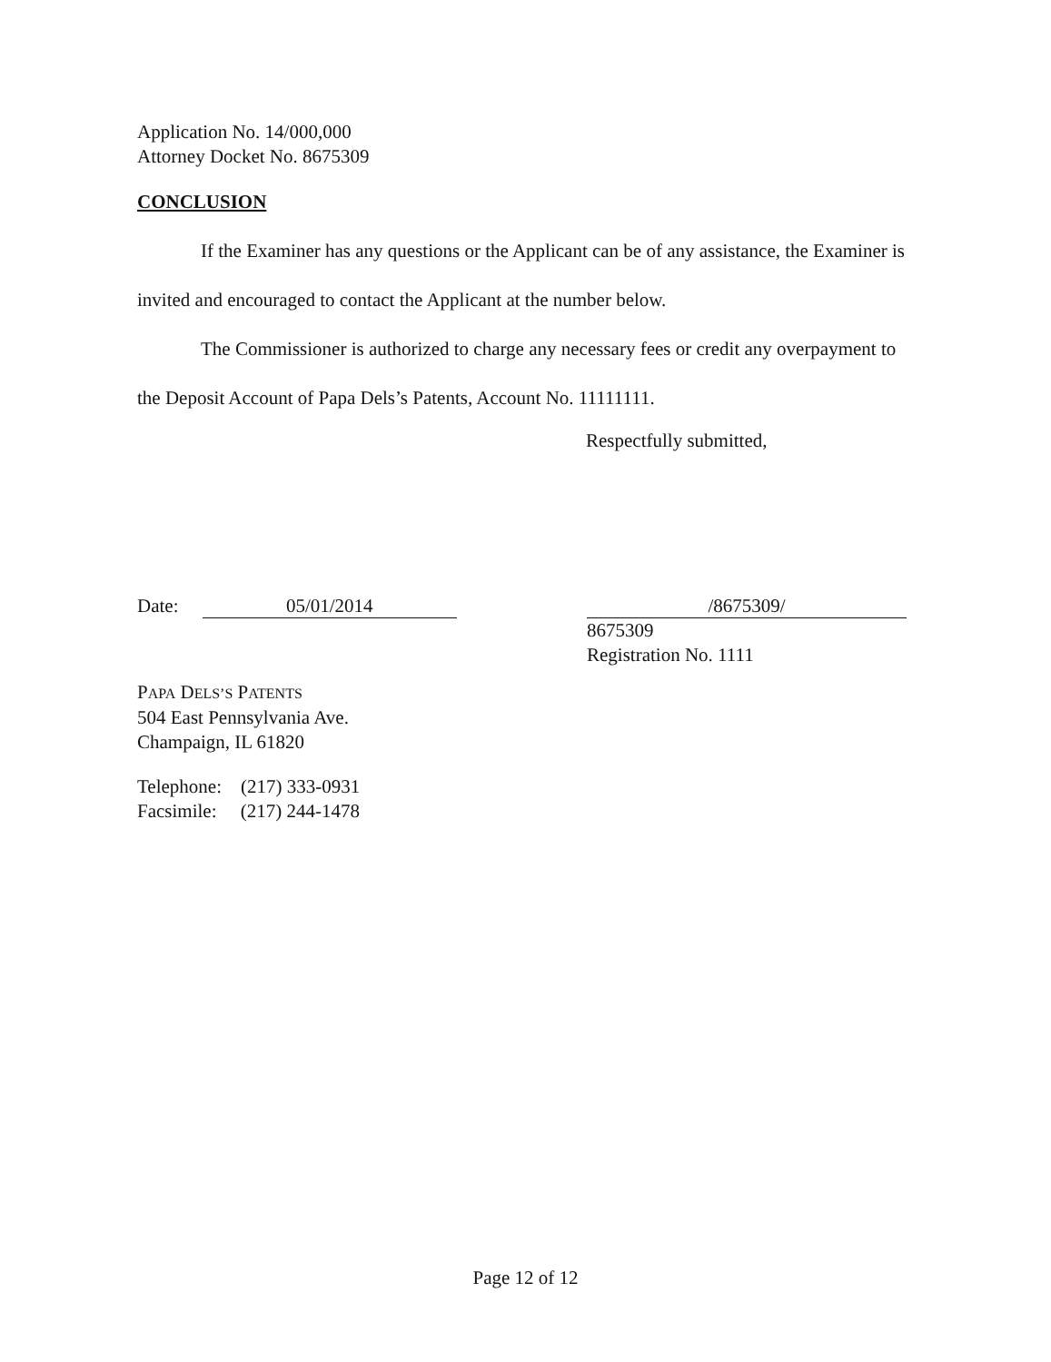Application No. 14/000,000
Attorney Docket No. 8675309
CONCLUSION
If the Examiner has any questions or the Applicant can be of any assistance, the Examiner is invited and encouraged to contact the Applicant at the number below.
The Commissioner is authorized to charge any necessary fees or credit any overpayment to the Deposit Account of Papa Dels’s Patents, Account No. 11111111.
Respectfully submitted,
Date: 05/01/2014 /8675309/
8675309
Registration No. 1111
PAPA DELS’S PATENTS
504 East Pennsylvania Ave.
Champaign, IL 61820
Telephone: (217) 333-0931
Facsimile: (217) 244-1478
Page 12 of 12